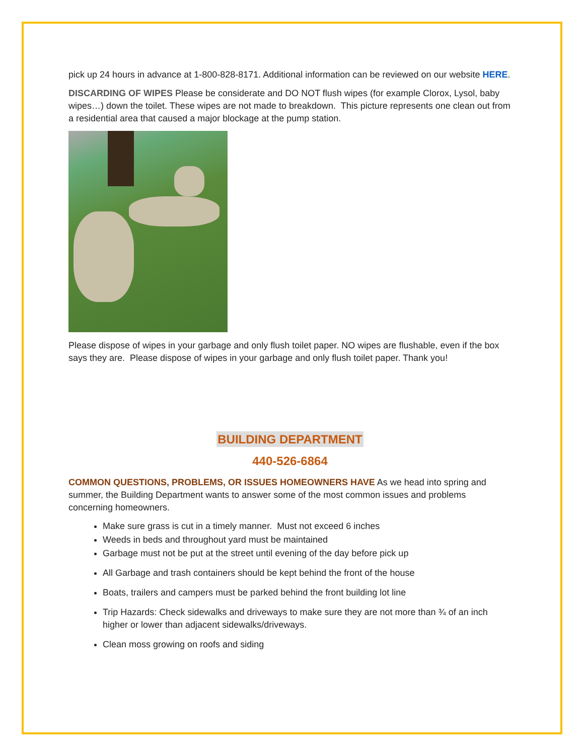pick up 24 hours in advance at 1-800-828-8171. Additional information can be reviewed on our website HERE.
DISCARDING OF WIPES Please be considerate and DO NOT flush wipes (for example Clorox, Lysol, baby wipes…) down the toilet. These wipes are not made to breakdown. This picture represents one clean out from a residential area that caused a major blockage at the pump station.
Please dispose of wipes in your garbage and only flush toilet paper. NO wipes are flushable, even if the box says they are. Please dispose of wipes in your garbage and only flush toilet paper. Thank you!
BUILDING DEPARTMENT
440-526-6864
COMMON QUESTIONS, PROBLEMS, OR ISSUES HOMEOWNERS HAVE As we head into spring and summer, the Building Department wants to answer some of the most common issues and problems concerning homeowners.
Make sure grass is cut in a timely manner. Must not exceed 6 inches
Weeds in beds and throughout yard must be maintained
Garbage must not be put at the street until evening of the day before pick up
All Garbage and trash containers should be kept behind the front of the house
Boats, trailers and campers must be parked behind the front building lot line
Trip Hazards: Check sidewalks and driveways to make sure they are not more than ¾ of an inch higher or lower than adjacent sidewalks/driveways.
Clean moss growing on roofs and siding